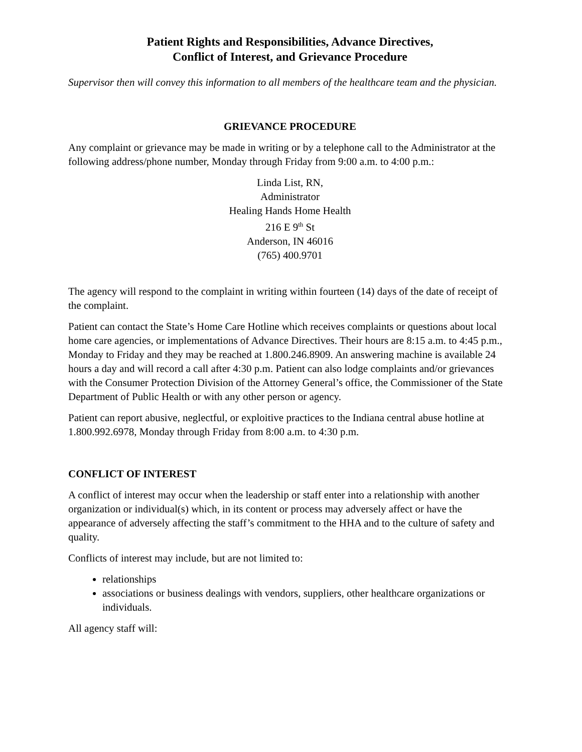Patient Rights and Responsibilities, Advance Directives,
Conflict of Interest, and Grievance Procedure
Supervisor then will convey this information to all members of the healthcare team and the physician.
GRIEVANCE PROCEDURE
Any complaint or grievance may be made in writing or by a telephone call to the Administrator at the following address/phone number, Monday through Friday from 9:00 a.m. to 4:00 p.m.:
Linda List, RN,
Administrator
Healing Hands Home Health
216 E 9<sup>th</sup> St
Anderson, IN 46016
(765) 400.9701
The agency will respond to the complaint in writing within fourteen (14) days of the date of receipt of the complaint.
Patient can contact the State’s Home Care Hotline which receives complaints or questions about local home care agencies, or implementations of Advance Directives. Their hours are 8:15 a.m. to 4:45 p.m., Monday to Friday and they may be reached at 1.800.246.8909. An answering machine is available 24 hours a day and will record a call after 4:30 p.m. Patient can also lodge complaints and/or grievances with the Consumer Protection Division of the Attorney General’s office, the Commissioner of the State Department of Public Health or with any other person or agency.
Patient can report abusive, neglectful, or exploitive practices to the Indiana central abuse hotline at 1.800.992.6978, Monday through Friday from 8:00 a.m. to 4:30 p.m.
CONFLICT OF INTEREST
A conflict of interest may occur when the leadership or staff enter into a relationship with another organization or individual(s) which, in its content or process may adversely affect or have the appearance of adversely affecting the staff’s commitment to the HHA and to the culture of safety and quality.
Conflicts of interest may include, but are not limited to:
relationships
associations or business dealings with vendors, suppliers, other healthcare organizations or individuals.
All agency staff will: